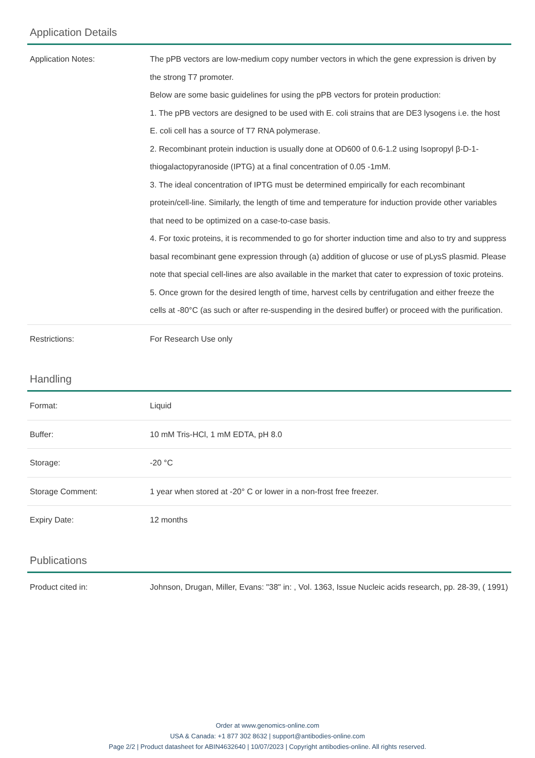Application Details
| Application Notes: | The pPB vectors are low-medium copy number vectors in which the gene expression is driven by the strong T7 promoter. Below are some basic guidelines for using the pPB vectors for protein production: 1. The pPB vectors are designed to be used with E. coli strains that are DE3 lysogens i.e. the host E. coli cell has a source of T7 RNA polymerase. 2. Recombinant protein induction is usually done at OD600 of 0.6-1.2 using Isopropyl β-D-1-thiogalactopyranoside (IPTG) at a final concentration of 0.05 -1mM. 3. The ideal concentration of IPTG must be determined empirically for each recombinant protein/cell-line. Similarly, the length of time and temperature for induction provide other variables that need to be optimized on a case-to-case basis. 4. For toxic proteins, it is recommended to go for shorter induction time and also to try and suppress basal recombinant gene expression through (a) addition of glucose or use of pLysS plasmid. Please note that special cell-lines are also available in the market that cater to expression of toxic proteins. 5. Once grown for the desired length of time, harvest cells by centrifugation and either freeze the cells at -80°C (as such or after re-suspending in the desired buffer) or proceed with the purification. |
| Restrictions: | For Research Use only |
Handling
| Format: | Liquid |
| Buffer: | 10 mM Tris-HCl, 1 mM EDTA, pH 8.0 |
| Storage: | -20 °C |
| Storage Comment: | 1 year when stored at -20° C or lower in a non-frost free freezer. |
| Expiry Date: | 12 months |
Publications
| Product cited in: | Johnson, Drugan, Miller, Evans: "38" in: , Vol. 1363, Issue Nucleic acids research, pp. 28-39, ( 1991) |
Order at www.genomics-online.com
USA & Canada: +1 877 302 8632 | support@antibodies-online.com
Page 2/2 | Product datasheet for ABIN4632640 | 10/07/2023 | Copyright antibodies-online. All rights reserved.